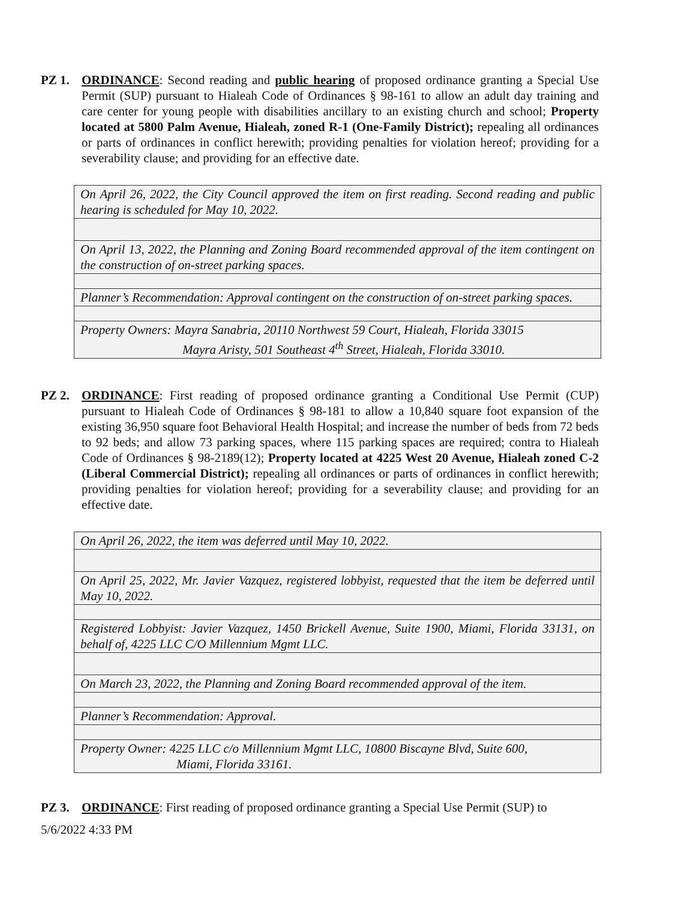PZ 1. ORDINANCE: Second reading and public hearing of proposed ordinance granting a Special Use Permit (SUP) pursuant to Hialeah Code of Ordinances § 98-161 to allow an adult day training and care center for young people with disabilities ancillary to an existing church and school; Property located at 5800 Palm Avenue, Hialeah, zoned R-1 (One-Family District); repealing all ordinances or parts of ordinances in conflict herewith; providing penalties for violation hereof; providing for a severability clause; and providing for an effective date.
| On April 26, 2022, the City Council approved the item on first reading. Second reading and public hearing is scheduled for May 10, 2022. |
| On April 13, 2022, the Planning and Zoning Board recommended approval of the item contingent on the construction of on-street parking spaces. |
| Planner’s Recommendation: Approval contingent on the construction of on-street parking spaces. |
| Property Owners: Mayra Sanabria, 20110 Northwest 59 Court, Hialeah, Florida 33015 Mayra Aristy, 501 Southeast 4<sup>th</sup> Street, Hialeah, Florida 33010. |
PZ 2. ORDINANCE: First reading of proposed ordinance granting a Conditional Use Permit (CUP) pursuant to Hialeah Code of Ordinances § 98-181 to allow a 10,840 square foot expansion of the existing 36,950 square foot Behavioral Health Hospital; and increase the number of beds from 72 beds to 92 beds; and allow 73 parking spaces, where 115 parking spaces are required; contra to Hialeah Code of Ordinances § 98-2189(12); Property located at 4225 West 20 Avenue, Hialeah zoned C-2 (Liberal Commercial District); repealing all ordinances or parts of ordinances in conflict herewith; providing penalties for violation hereof; providing for a severability clause; and providing for an effective date.
| On April 26, 2022, the item was deferred until May 10, 2022. |
| On April 25, 2022, Mr. Javier Vazquez, registered lobbyist, requested that the item be deferred until May 10, 2022. |
| Registered Lobbyist: Javier Vazquez, 1450 Brickell Avenue, Suite 1900, Miami, Florida 33131, on behalf of, 4225 LLC C/O Millennium Mgmt LLC. |
| On March 23, 2022, the Planning and Zoning Board recommended approval of the item. |
| Planner’s Recommendation: Approval. |
| Property Owner: 4225 LLC c/o Millennium Mgmt LLC, 10800 Biscayne Blvd, Suite 600, Miami, Florida 33161. |
PZ 3. ORDINANCE: First reading of proposed ordinance granting a Special Use Permit (SUP) to
5/6/2022 4:33 PM